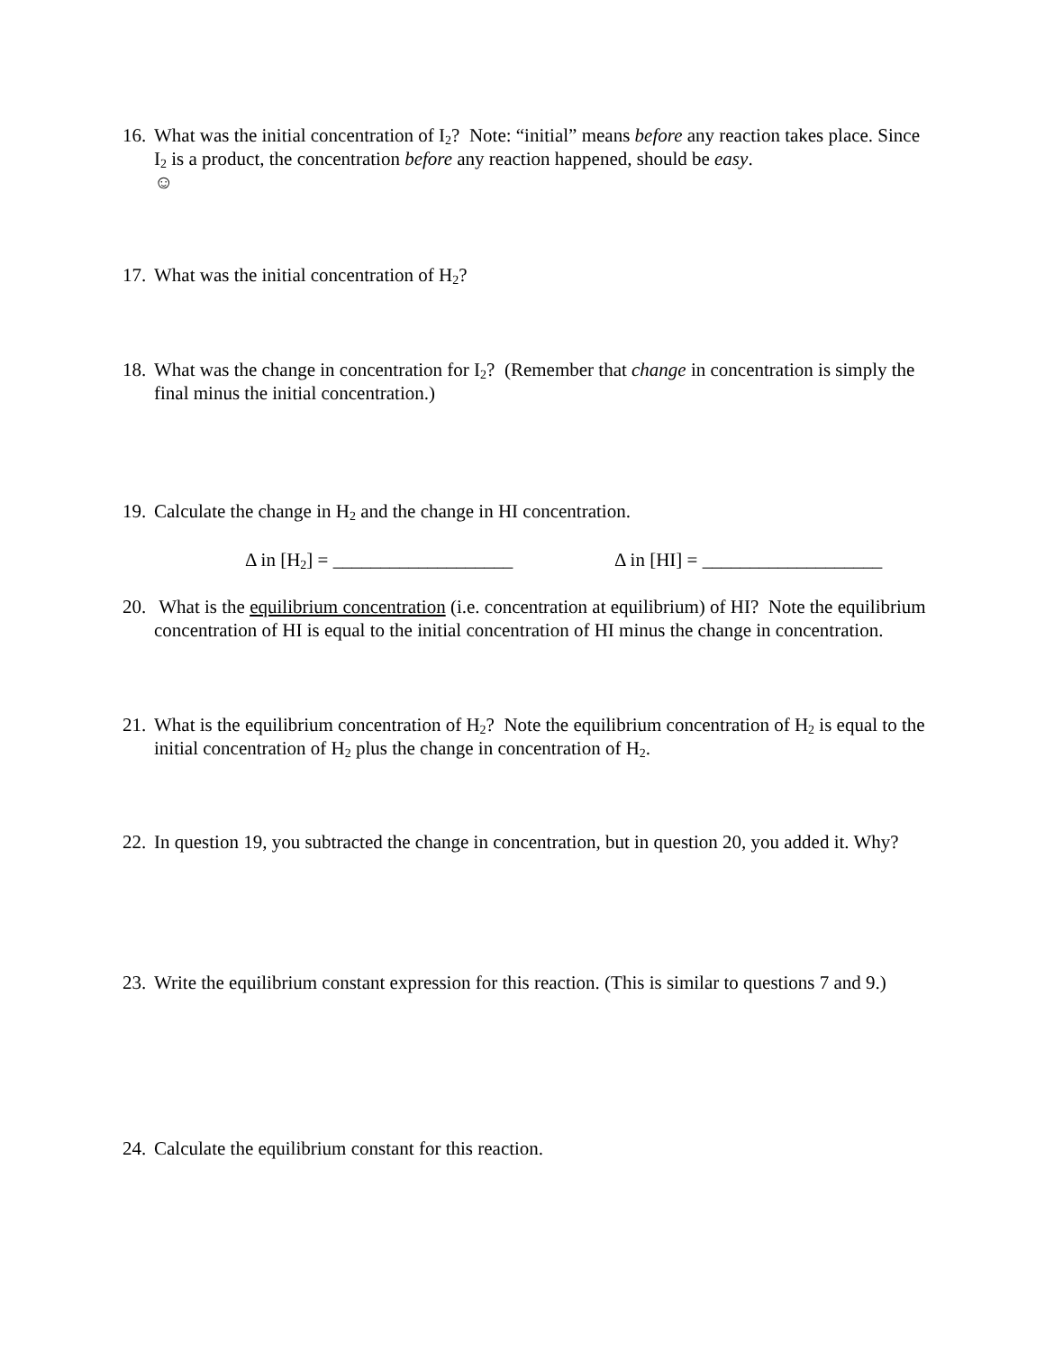16. What was the initial concentration of I<sub>2</sub>? Note: “initial” means before any reaction takes place. Since I<sub>2</sub> is a product, the concentration before any reaction happened, should be easy.
☺
17. What was the initial concentration of H<sub>2</sub>?
18. What was the change in concentration for I<sub>2</sub>? (Remember that change in concentration is simply the final minus the initial concentration.)
19. Calculate the change in H<sub>2</sub> and the change in HI concentration.
Δ in [H<sub>2</sub>] = ___________________ Δ in [HI] = ___________________
20. What is the equilibrium concentration (i.e. concentration at equilibrium) of HI? Note the equilibrium concentration of HI is equal to the initial concentration of HI minus the change in concentration.
21. What is the equilibrium concentration of H<sub>2</sub>? Note the equilibrium concentration of H<sub>2</sub> is equal to the initial concentration of H<sub>2</sub> plus the change in concentration of H<sub>2</sub>.
22. In question 19, you subtracted the change in concentration, but in question 20, you added it. Why?
23. Write the equilibrium constant expression for this reaction. (This is similar to questions 7 and 9.)
24. Calculate the equilibrium constant for this reaction.